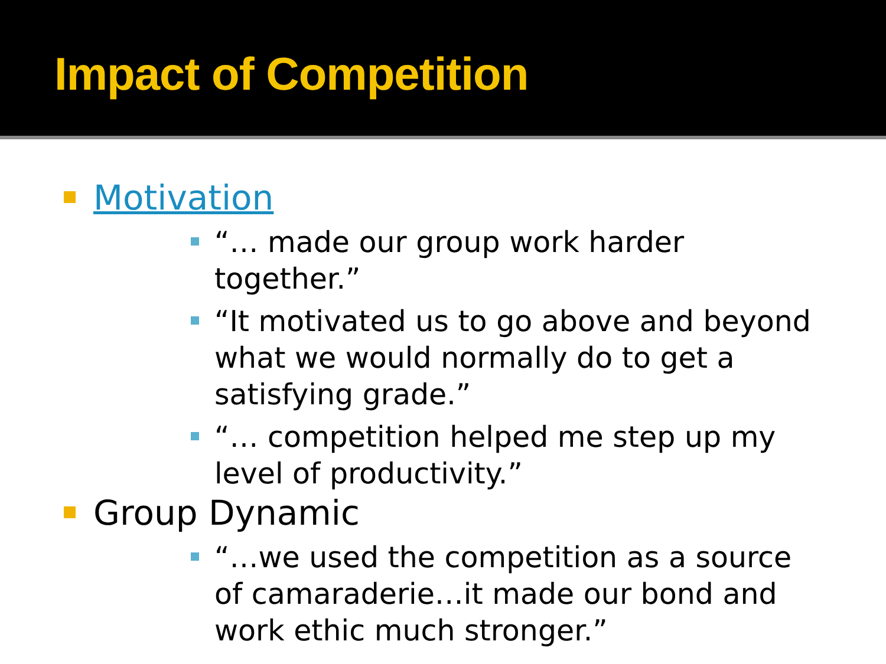Impact of Competition
Motivation
“… made our group work harder together.”
“It motivated us to go above and beyond what we would normally do to get a satisfying grade.”
“… competition helped me step up my level of productivity.”
Group Dynamic
“…we used the competition as a source of camaraderie…it made our bond and work ethic much stronger.”